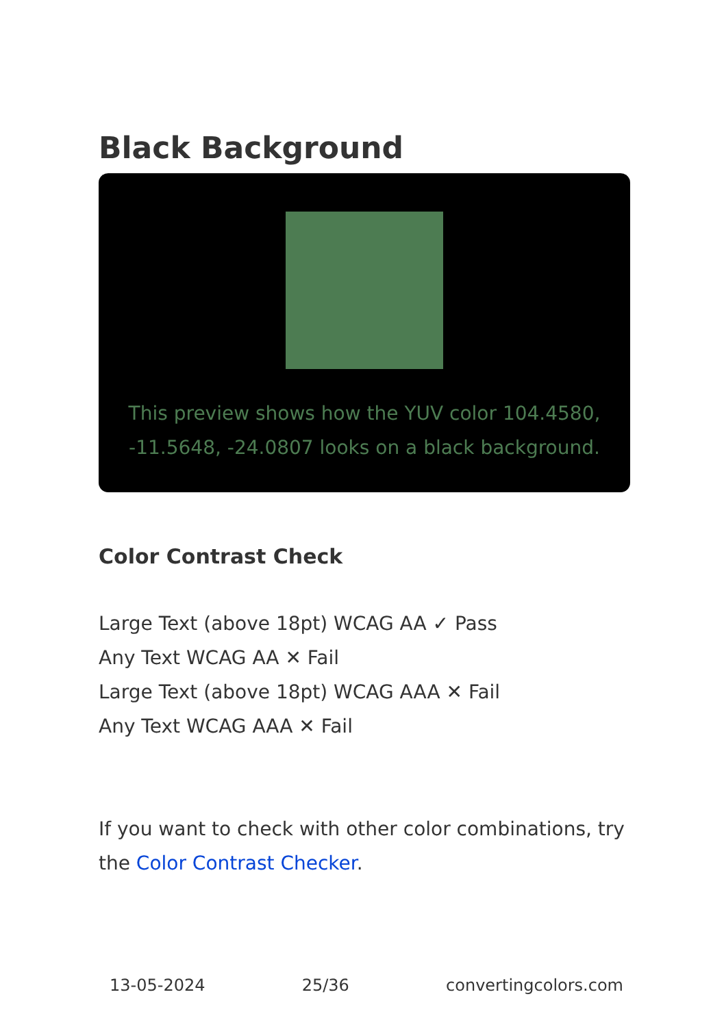Black Background
This preview shows how the YUV color 104.4580, -11.5648, -24.0807 looks on a black background.
Color Contrast Check
Large Text (above 18pt) WCAG AA ✓ Pass
Any Text WCAG AA ✕ Fail
Large Text (above 18pt) WCAG AAA ✕ Fail
Any Text WCAG AAA ✕ Fail
If you want to check with other color combinations, try the Color Contrast Checker.
13-05-2024 25/36 convertingcolors.com